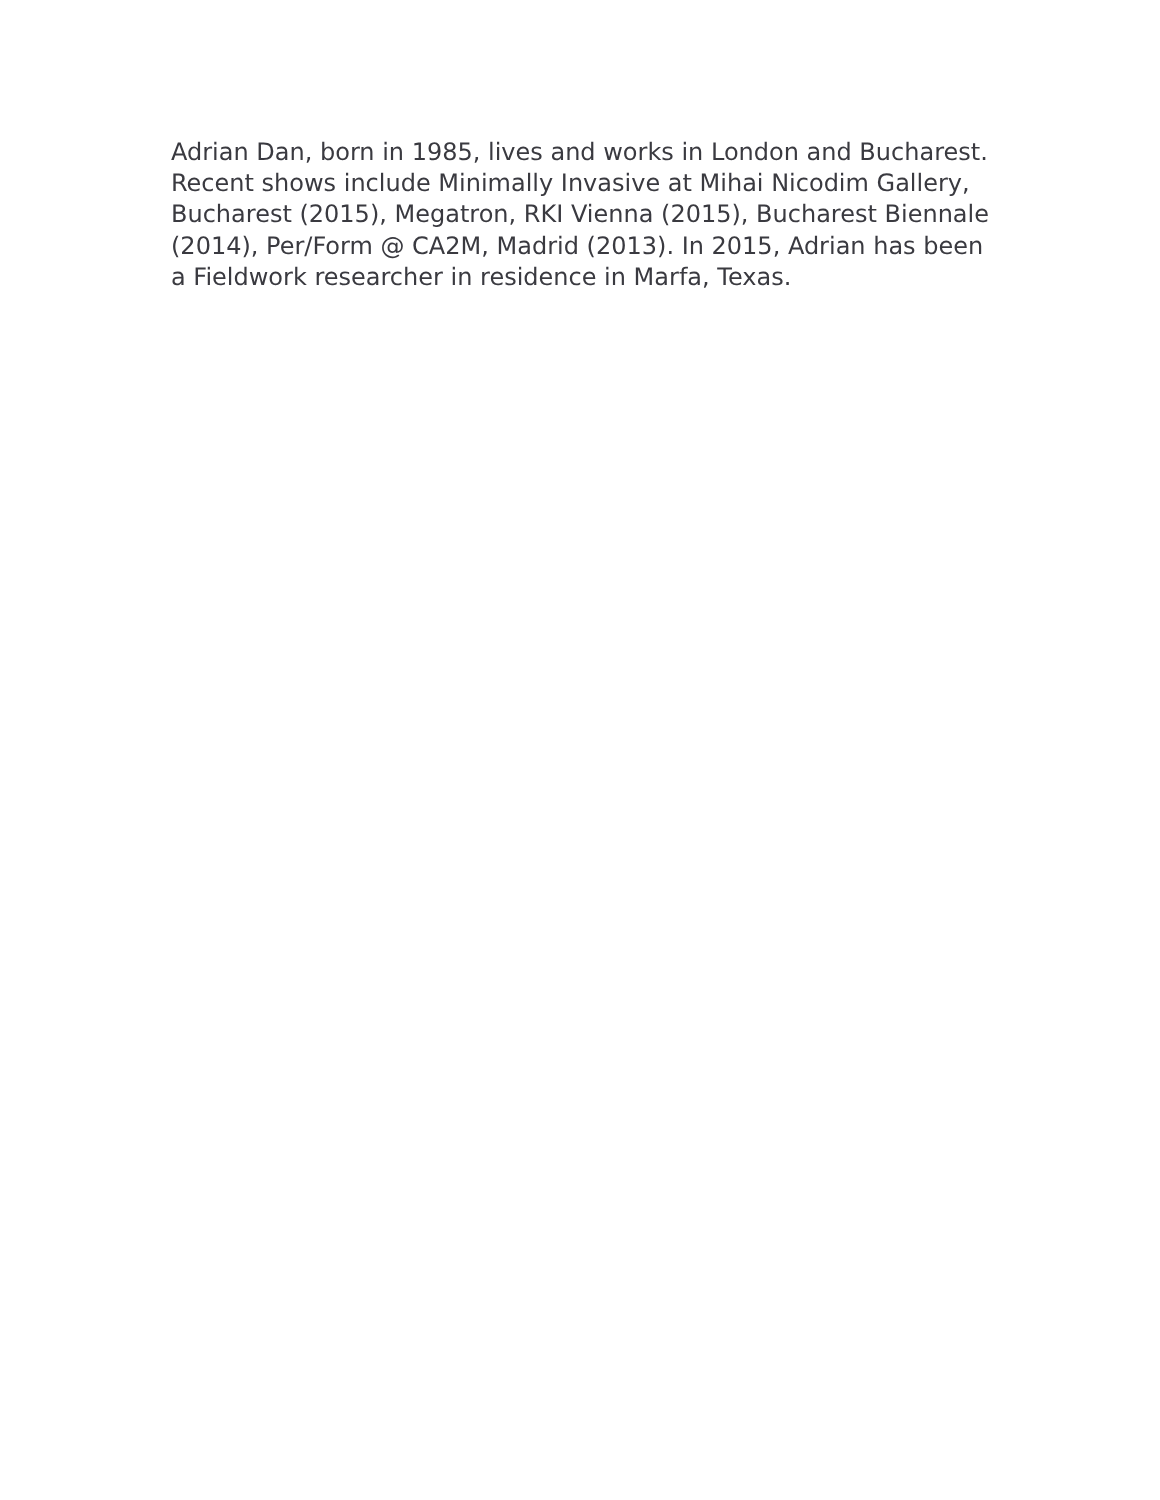Adrian Dan, born in 1985, lives and works in London and Bucharest. Recent shows include Minimally Invasive at Mihai Nicodim Gallery, Bucharest (2015), Megatron, RKI Vienna (2015), Bucharest Biennale (2014), Per/Form @ CA2M, Madrid (2013). In 2015, Adrian has been a Fieldwork researcher in residence in Marfa, Texas.